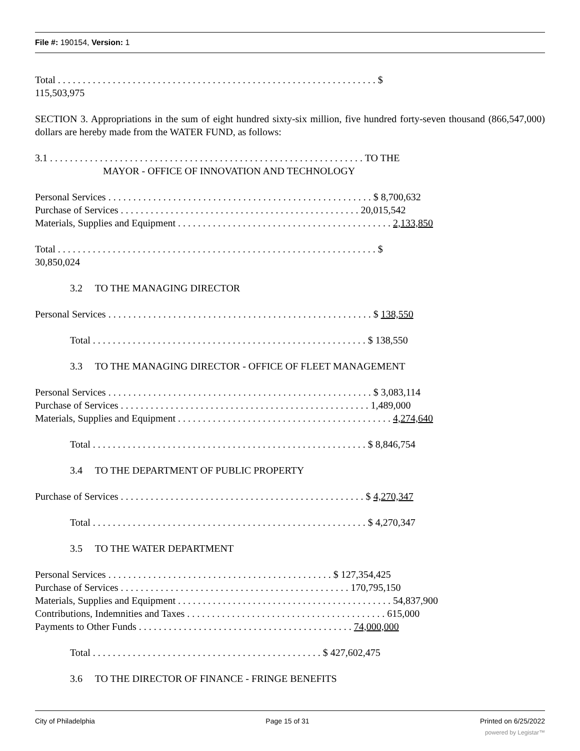File #: 190154, Version: 1
Total . . . . . . . . . . . . . . . . . . . . . . . . . . . . . . . . . . . . . . . . . . . . . . . . . . . . . . . . . . . . . . . . $
115,503,975
SECTION 3. Appropriations in the sum of eight hundred sixty-six million, five hundred forty-seven thousand (866,547,000) dollars are hereby made from the WATER FUND, as follows:
3.1 . . . . . . . . . . . . . . . . . . . . . . . . . . . . . . . . . . . . . . . . . . . . . . . . . . . . . . . . . . . . . . . TO THE
MAYOR - OFFICE OF INNOVATION AND TECHNOLOGY
Personal Services . . . . . . . . . . . . . . . . . . . . . . . . . . . . . . . . . . . . . . . . . . . . . . . . . . . . . $ 8,700,632
Purchase of Services . . . . . . . . . . . . . . . . . . . . . . . . . . . . . . . . . . . . . . . . . . . . . . . . 20,015,542
Materials, Supplies and Equipment . . . . . . . . . . . . . . . . . . . . . . . . . . . . . . . . . . . . . . . . . . . 2,133,850
Total . . . . . . . . . . . . . . . . . . . . . . . . . . . . . . . . . . . . . . . . . . . . . . . . . . . . . . . . . . . . . . . . $
30,850,024
3.2 TO THE MANAGING DIRECTOR
Personal Services . . . . . . . . . . . . . . . . . . . . . . . . . . . . . . . . . . . . . . . . . . . . . . . . . . . . . $ 138,550
Total . . . . . . . . . . . . . . . . . . . . . . . . . . . . . . . . . . . . . . . . . . . . . . . . . . . . . . . $ 138,550
3.3 TO THE MANAGING DIRECTOR - OFFICE OF FLEET MANAGEMENT
Personal Services . . . . . . . . . . . . . . . . . . . . . . . . . . . . . . . . . . . . . . . . . . . . . . . . . . . . . $ 3,083,114
Purchase of Services . . . . . . . . . . . . . . . . . . . . . . . . . . . . . . . . . . . . . . . . . . . . . . . . . . 1,489,000
Materials, Supplies and Equipment . . . . . . . . . . . . . . . . . . . . . . . . . . . . . . . . . . . . . . . . . . . 4,274,640
Total . . . . . . . . . . . . . . . . . . . . . . . . . . . . . . . . . . . . . . . . . . . . . . . . . . . . . . . $ 8,846,754
3.4 TO THE DEPARTMENT OF PUBLIC PROPERTY
Purchase of Services . . . . . . . . . . . . . . . . . . . . . . . . . . . . . . . . . . . . . . . . . . . . . . . . . $ 4,270,347
Total . . . . . . . . . . . . . . . . . . . . . . . . . . . . . . . . . . . . . . . . . . . . . . . . . . . . . . . $ 4,270,347
3.5 TO THE WATER DEPARTMENT
Personal Services . . . . . . . . . . . . . . . . . . . . . . . . . . . . . . . . . . . . . . . . . . . . . $ 127,354,425
Purchase of Services . . . . . . . . . . . . . . . . . . . . . . . . . . . . . . . . . . . . . . . . . . . . . . 170,795,150
Materials, Supplies and Equipment . . . . . . . . . . . . . . . . . . . . . . . . . . . . . . . . . . . . . . . . . . . 54,837,900
Contributions, Indemnities and Taxes . . . . . . . . . . . . . . . . . . . . . . . . . . . . . . . . . . . . . . . . 615,000
Payments to Other Funds . . . . . . . . . . . . . . . . . . . . . . . . . . . . . . . . . . . . . . . . . . . 74,000,000
Total . . . . . . . . . . . . . . . . . . . . . . . . . . . . . . . . . . . . . . . . . . . . . . $ 427,602,475
3.6 TO THE DIRECTOR OF FINANCE - FRINGE BENEFITS
City of Philadelphia Page 15 of 31 Printed on 6/25/2022
powered by Legistar™